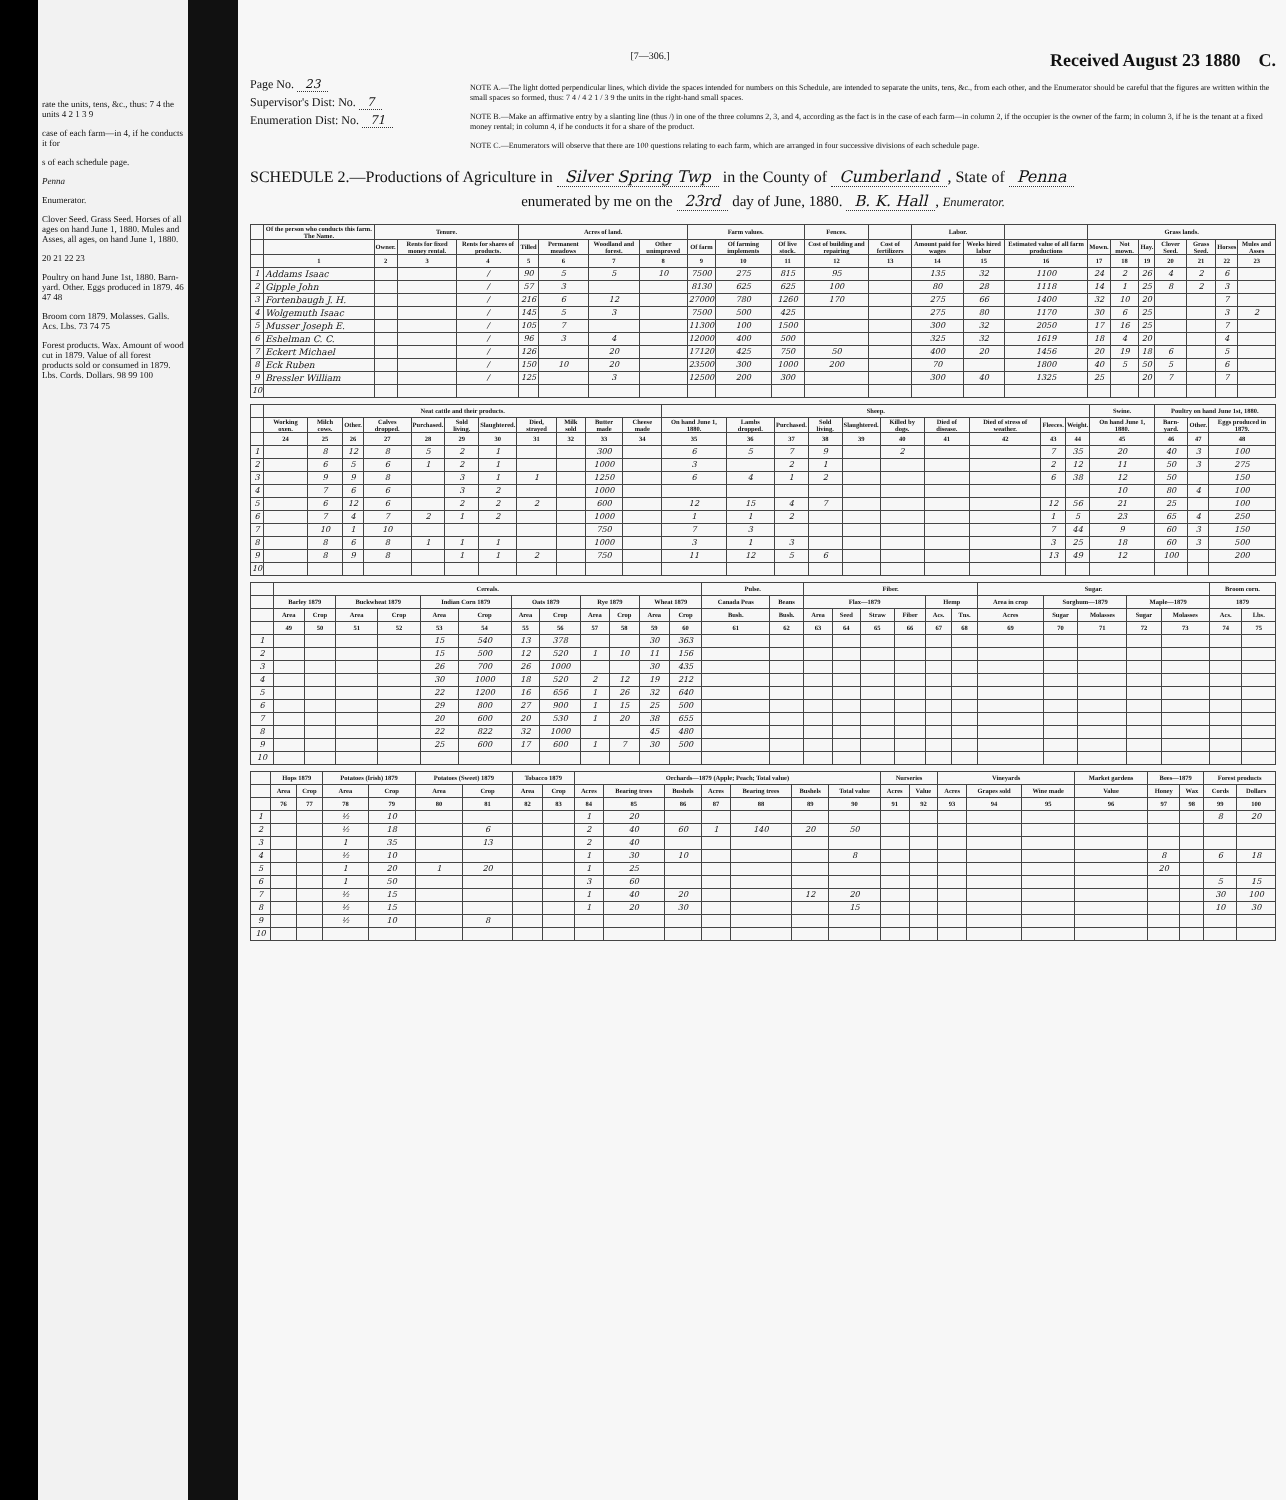rate the units, tens, &c., thus: 7 4 the units 4 2 1 3 9
case of each farm—in 4, if he conducts it for
s of each schedule page.
Penna
Enumerator.
Clover Seed. Grass Seed. Horses of all ages on hand June 1, 1880. Mules and Asses, all ages, on hand June 1, 1880.
20 21 22 23
Poultry on hand June 1st, 1880. Barn-yard. Other. Eggs produced in 1879. 46 47 48
Broom corn 1879. Molasses. Galls. Acs. Lbs. 73 74 75
Forest products. Wax. Amount of wood cut in 1879. Value of all forest products sold or consumed in 1879. Lbs. Cords. Dollars. 98 99 100
[7—306.] Received August 23 1880 C.
Page No. 23
Supervisor's Dist: No. 7
Enumeration Dist: No. 71
NOTE A.—The light dotted perpendicular lines, which divide the spaces intended for numbers on this Schedule, are intended to separate the units, tens, &c., from each other, and the Enumerator should be careful that the figures are written within the small spaces so formed, thus: 7 4 / 4 2 1 / 3 9 the units in the right-hand small spaces.
NOTE B.—Make an affirmative entry by a slanting line (thus /) in one of the three columns 2, 3, and 4, according as the fact is in the case of each farm—in column 2, if the occupier is the owner of the farm; in column 3, if he is the tenant at a fixed money rental; in column 4, if he conducts it for a share of the product.
NOTE C.—Enumerators will observe that there are 100 questions relating to each farm, which are arranged in four successive divisions of each schedule page.
SCHEDULE 2.—Productions of Agriculture in Silver Spring Twp in the County of Cumberland, State of Penna
enumerated by me on the 23rd day of June, 1880. B. K. Hall, Enumerator.
| | Of the person who conducts this farm. The Name. | Tenure. | | | Acres of land. | | | | Farm values. | | | Fences. | | Labor. | | | Grass lands. | | | | | | |
| --- | --- | --- | --- | --- | --- | --- | --- | --- | --- | --- | --- | --- | --- | --- | --- | --- | --- | --- | --- | --- | --- | --- | --- |
| | | Owner. | Rents for fixed money rental. | Rents for shares of products. | Tilled | Permanent meadows | Woodland and forest. | Other unimproved | Of farm | Of farming implements | Of live stock. | Cost of building and repairing | Cost of fertilizers | Amount paid for wages | Weeks hired labor | Estimated value of all farm productions | Mown. | Not mown. | Hay. | Clover Seed. | Grass Seed. | Horses | Mules and Asses |
| | 1 | 2 | 3 | 4 | 5 | 6 | 7 | 8 | 9 | 10 | 11 | 12 | 13 | 14 | 15 | 16 | 17 | 18 | 19 | 20 | 21 | 22 | 23 |
| 1 | Addams Isaac | | | / | 90 | 5 | 5 | 10 | 7500 | 275 | 815 | 95 | | 135 | 32 | 1100 | 24 | 2 | 26 | 4 | 2 | 6 | |
| 2 | Gipple John | | | / | 57 | 3 | | | 8130 | 625 | 625 | 100 | | 80 | 28 | 1118 | 14 | 1 | 25 | 8 | 2 | 3 | |
| 3 | Fortenbaugh J. H. | | | / | 216 | 6 | 12 | | 27000 | 780 | 1260 | 170 | | 275 | 66 | 1400 | 32 | 10 | 20 | | | 7 | |
| 4 | Wolgemuth Isaac | | | / | 145 | 5 | 3 | | 7500 | 500 | 425 | | | 275 | 80 | 1170 | 30 | 6 | 25 | | | 3 | 2 |
| 5 | Musser Joseph E. | | | / | 105 | 7 | | | 11300 | 100 | 1500 | | | 300 | 32 | 2050 | 17 | 16 | 25 | | | 7 | |
| 6 | Eshelman C. C. | | | / | 96 | 3 | 4 | | 12000 | 400 | 500 | | | 325 | 32 | 1619 | 18 | 4 | 20 | | | 4 | |
| 7 | Eckert Michael | | | / | 126 | | 20 | | 17120 | 425 | 750 | 50 | | 400 | 20 | 1456 | 20 | 19 | 18 | 6 | | 5 | |
| 8 | Eck Ruben | | | / | 150 | 10 | 20 | | 23500 | 300 | 1000 | 200 | | 70 | | 1800 | 40 | 5 | 50 | 5 | | 6 | |
| 9 | Bressler William | | | / | 125 | | 3 | | 12500 | 200 | 300 | | | 300 | 40 | 1325 | 25 | | 20 | 7 | | 7 | |
| 10 | | | | | | | | | | | | | | | | | | | | | | | |
| | Neat cattle and their products. | | | | | | | | | | | Sheep. | | | | | | | | | | Swine. | Poultry on hand June 1st, 1880. | | |
| --- | --- | --- | --- | --- | --- | --- | --- | --- | --- | --- | --- | --- | --- | --- | --- | --- | --- | --- | --- | --- | --- | --- | --- | --- | --- |
| | Working oxen. | Milch cows. | Other. | Calves dropped. | Purchased. | Sold living. | Slaughtered. | Died, strayed | Milk sold | Butter made | Cheese made | On hand June 1, 1880. | Lambs dropped. | Purchased. | Sold living. | Slaughtered. | Killed by dogs. | Died of disease. | Died of stress of weather. | Fleeces. | Weight. | On hand June 1, 1880. | Barn-yard. | Other. | Eggs produced in 1879. |
| | 24 | 25 | 26 | 27 | 28 | 29 | 30 | 31 | 32 | 33 | 34 | 35 | 36 | 37 | 38 | 39 | 40 | 41 | 42 | 43 | 44 | 45 | 46 | 47 | 48 |
| 1 | | 8 | 12 | 8 | 5 | 2 | 1 | | | 300 | | 6 | 5 | 7 | 9 | | 2 | | | 7 | 35 | 20 | 40 | 3 | 100 |
| 2 | | 6 | 5 | 6 | 1 | 2 | 1 | | | 1000 | | 3 | | 2 | 1 | | | | | 2 | 12 | 11 | 50 | 3 | 275 |
| 3 | | 9 | 9 | 8 | | 3 | 1 | 1 | | 1250 | | 6 | 4 | 1 | 2 | | | | | 6 | 38 | 12 | 50 | | 150 |
| 4 | | 7 | 6 | 6 | | 3 | 2 | | | 1000 | | | | | | | | | | | | 10 | 80 | 4 | 100 |
| 5 | | 6 | 12 | 6 | | 2 | 2 | 2 | | 600 | | 12 | 15 | 4 | 7 | | | | | 12 | 56 | 21 | 25 | | 100 |
| 6 | | 7 | 4 | 7 | 2 | 1 | 2 | | | 1000 | | 1 | 1 | 2 | | | | | | 1 | 5 | 23 | 65 | 4 | 250 |
| 7 | | 10 | 1 | 10 | | | | | | 750 | | 7 | 3 | | | | | | | 7 | 44 | 9 | 60 | 3 | 150 |
| 8 | | 8 | 6 | 8 | 1 | 1 | 1 | | | 1000 | | 3 | 1 | 3 | | | | | | 3 | 25 | 18 | 60 | 3 | 500 |
| 9 | | 8 | 9 | 8 | | 1 | 1 | 2 | | 750 | | 11 | 12 | 5 | 6 | | | | | 13 | 49 | 12 | 100 | | 200 |
| 10 | | | | | | | | | | | | | | | | | | | | | | | | | |
| | Cereals. | | | | | | | | | | | | Pulse. | | Fiber. | | | | | | Sugar. | | | | | Broom corn. | |
| --- | --- | --- | --- | --- | --- | --- | --- | --- | --- | --- | --- | --- | --- | --- | --- | --- | --- | --- | --- | --- | --- | --- | --- | --- | --- | --- | --- |
| | Barley 1879 | | Buckwheat 1879 | | Indian Corn 1879 | | Oats 1879 | | Rye 1879 | | Wheat 1879 | | Canada Peas | Beans | Flax—1879 | | | | Hemp | | Area in crop | Sorghum—1879 | | Maple—1879 | | 1879 | |
| | Area | Crop | Area | Crop | Area | Crop | Area | Crop | Area | Crop | Area | Crop | Bush. | Bush. | Area | Seed | Straw | Fiber | Acs. | Tns. | Acres | Sugar | Molasses | Sugar | Molasses | Acs. | Lbs. |
| | 49 | 50 | 51 | 52 | 53 | 54 | 55 | 56 | 57 | 58 | 59 | 60 | 61 | 62 | 63 | 64 | 65 | 66 | 67 | 68 | 69 | 70 | 71 | 72 | 73 | 74 | 75 |
| 1 | | | | | 15 | 540 | 13 | 378 | | | 30 | 363 | | | | | | | | | | | | | | | |
| 2 | | | | | 15 | 500 | 12 | 520 | 1 | 10 | 11 | 156 | | | | | | | | | | | | | | | |
| 3 | | | | | 26 | 700 | 26 | 1000 | | | 30 | 435 | | | | | | | | | | | | | | | |
| 4 | | | | | 30 | 1000 | 18 | 520 | 2 | 12 | 19 | 212 | | | | | | | | | | | | | | | |
| 5 | | | | | 22 | 1200 | 16 | 656 | 1 | 26 | 32 | 640 | | | | | | | | | | | | | | | |
| 6 | | | | | 29 | 800 | 27 | 900 | 1 | 15 | 25 | 500 | | | | | | | | | | | | | | | |
| 7 | | | | | 20 | 600 | 20 | 530 | 1 | 20 | 38 | 655 | | | | | | | | | | | | | | | |
| 8 | | | | | 22 | 822 | 32 | 1000 | | | 45 | 480 | | | | | | | | | | | | | | | |
| 9 | | | | | 25 | 600 | 17 | 600 | 1 | 7 | 30 | 500 | | | | | | | | | | | | | | | |
| 10 | | | | | | | | | | | | | | | | | | | | | | | | | | | |
| | Hops 1879 | | Potatoes (Irish) 1879 | | Potatoes (Sweet) 1879 | | Tobacco 1879 | | Orchards—1879 (Apple; Peach; Total value) | | | | | | | Nurseries | | Vineyards | | | Market gardens | Bees—1879 | | Forest products | |
| --- | --- | --- | --- | --- | --- | --- | --- | --- | --- | --- | --- | --- | --- | --- | --- | --- | --- | --- | --- | --- | --- | --- | --- | --- | --- |
| | Area | Crop | Area | Crop | Area | Crop | Area | Crop | Acres | Bearing trees | Bushels | Acres | Bearing trees | Bushels | Total value | Acres | Value | Acres | Grapes sold | Wine made | Value | Honey | Wax | Cords | Dollars |
| | 76 | 77 | 78 | 79 | 80 | 81 | 82 | 83 | 84 | 85 | 86 | 87 | 88 | 89 | 90 | 91 | 92 | 93 | 94 | 95 | 96 | 97 | 98 | 99 | 100 |
| 1 | | | ½ | 10 | | | | | 1 | 20 | | | | | | | | | | | | | | 8 | 20 |
| 2 | | | ½ | 18 | | 6 | | | 2 | 40 | 60 | 1 | 140 | 20 | 50 | | | | | | | | | | |
| 3 | | | 1 | 35 | | 13 | | | 2 | 40 | | | | | | | | | | | | | | | |
| 4 | | | ½ | 10 | | | | | 1 | 30 | 10 | | | | 8 | | | | | | | 8 | | 6 | 18 |
| 5 | | | 1 | 20 | 1 | 20 | | | 1 | 25 | | | | | | | | | | | | 20 | | | |
| 6 | | | 1 | 50 | | | | | 3 | 60 | | | | | | | | | | | | | | 5 | 15 |
| 7 | | | ½ | 15 | | | | | 1 | 40 | 20 | | | 12 | 20 | | | | | | | | | 30 | 100 |
| 8 | | | ½ | 15 | | | | | 1 | 20 | 30 | | | | 15 | | | | | | | | | 10 | 30 |
| 9 | | | ½ | 10 | | 8 | | | | | | | | | | | | | | | | | | | |
| 10 | | | | | | | | | | | | | | | | | | | | | | | | | |